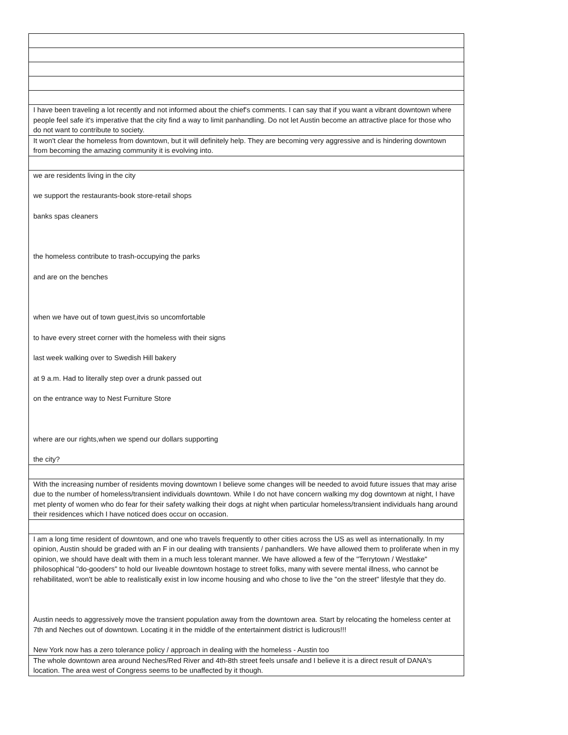| I have been traveling a lot recently and not informed about the chief's comments. I can say that if you want a vibrant downtown where people feel safe it's imperative that the city find a way to limit panhandling. Do not let Austin become an attractive place for those who do not want to contribute to society. |
| It won't clear the homeless from downtown, but it will definitely help. They are becoming very aggressive and is hindering downtown from becoming the amazing community it is evolving into. |
| we are residents living in the city we support the restaurants-book store-retail shops banks spas cleaners the homeless contribute to trash-occupying the parks and are on the benches when we have out of town guest,itvis so uncomfortable to have every street corner with the homeless with their signs last week walking over to Swedish Hill bakery at 9 a.m. Had to literally step over a drunk passed out on the entrance way to Nest Furniture Store where are our rights,when we spend our dollars supporting the city? |
| With the increasing number of residents moving downtown I believe some changes will be needed to avoid future issues that may arise due to the number of homeless/transient individuals downtown. While I do not have concern walking my dog downtown at night, I have met plenty of women who do fear for their safety walking their dogs at night when particular homeless/transient individuals hang around their residences which I have noticed does occur on occasion. |
| I am a long time resident of downtown, and one who travels frequently to other cities across the US as well as internationally. In my opinion, Austin should be graded with an F in our dealing with transients / panhandlers. We have allowed them to proliferate when in my opinion, we should have dealt with them in a much less tolerant manner. We have allowed a few of the "Terrytown / Westlake" philosophical "do-gooders" to hold our liveable downtown hostage to street folks, many with severe mental illness, who cannot be rehabilitated, won't be able to realistically exist in low income housing and who chose to live the "on the street" lifestyle that they do. Austin needs to aggressively move the transient population away from the downtown area. Start by relocating the homeless center at 7th and Neches out of downtown. Locating it in the middle of the entertainment district is ludicrous!!! New York now has a zero tolerance policy / approach in dealing with the homeless - Austin too |
| The whole downtown area around Neches/Red River and 4th-8th street feels unsafe and I believe it is a direct result of DANA's location. The area west of Congress seems to be unaffected by it though. |